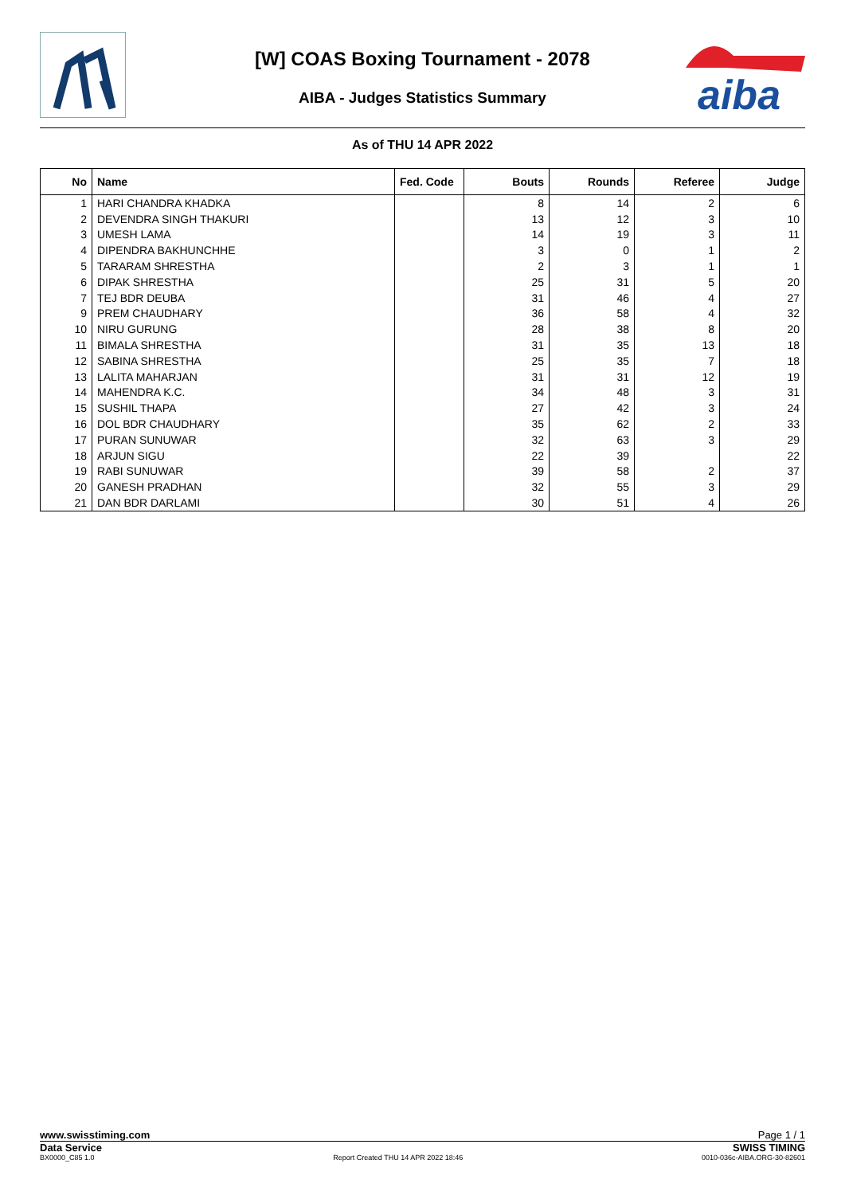[W] COAS Boxing Tournament - 2078
AIBA - Judges Statistics Summary
aiba
As of THU 14 APR 2022
| No | Name | Fed. Code | Bouts | Rounds | Referee | Judge |
| --- | --- | --- | --- | --- | --- | --- |
| 1 | HARI CHANDRA KHADKA | | 8 | 14 | 2 | 6 |
| 2 | DEVENDRA SINGH THAKURI | | 13 | 12 | 3 | 10 |
| 3 | UMESH LAMA | | 14 | 19 | 3 | 11 |
| 4 | DIPENDRA BAKHUNCHHE | | 3 | 0 | 1 | 2 |
| 5 | TARARAM SHRESTHA | | 2 | 3 | 1 | 1 |
| 6 | DIPAK SHRESTHA | | 25 | 31 | 5 | 20 |
| 7 | TEJ BDR DEUBA | | 31 | 46 | 4 | 27 |
| 9 | PREM CHAUDHARY | | 36 | 58 | 4 | 32 |
| 10 | NIRU GURUNG | | 28 | 38 | 8 | 20 |
| 11 | BIMALA SHRESTHA | | 31 | 35 | 13 | 18 |
| 12 | SABINA SHRESTHA | | 25 | 35 | 7 | 18 |
| 13 | LALITA MAHARJAN | | 31 | 31 | 12 | 19 |
| 14 | MAHENDRA K.C. | | 34 | 48 | 3 | 31 |
| 15 | SUSHIL THAPA | | 27 | 42 | 3 | 24 |
| 16 | DOL BDR CHAUDHARY | | 35 | 62 | 2 | 33 |
| 17 | PURAN SUNUWAR | | 32 | 63 | 3 | 29 |
| 18 | ARJUN SIGU | | 22 | 39 | | 22 |
| 19 | RABI SUNUWAR | | 39 | 58 | 2 | 37 |
| 20 | GANESH PRADHAN | | 32 | 55 | 3 | 29 |
| 21 | DAN BDR DARLAMI | | 30 | 51 | 4 | 26 |
www.swisstiming.com Page 1 / 1
Data Service SWISS TIMING
BX0000_C85 1.0 Report Created THU 14 APR 2022 18:46 0010-036c-AIBA.ORG-30-82601